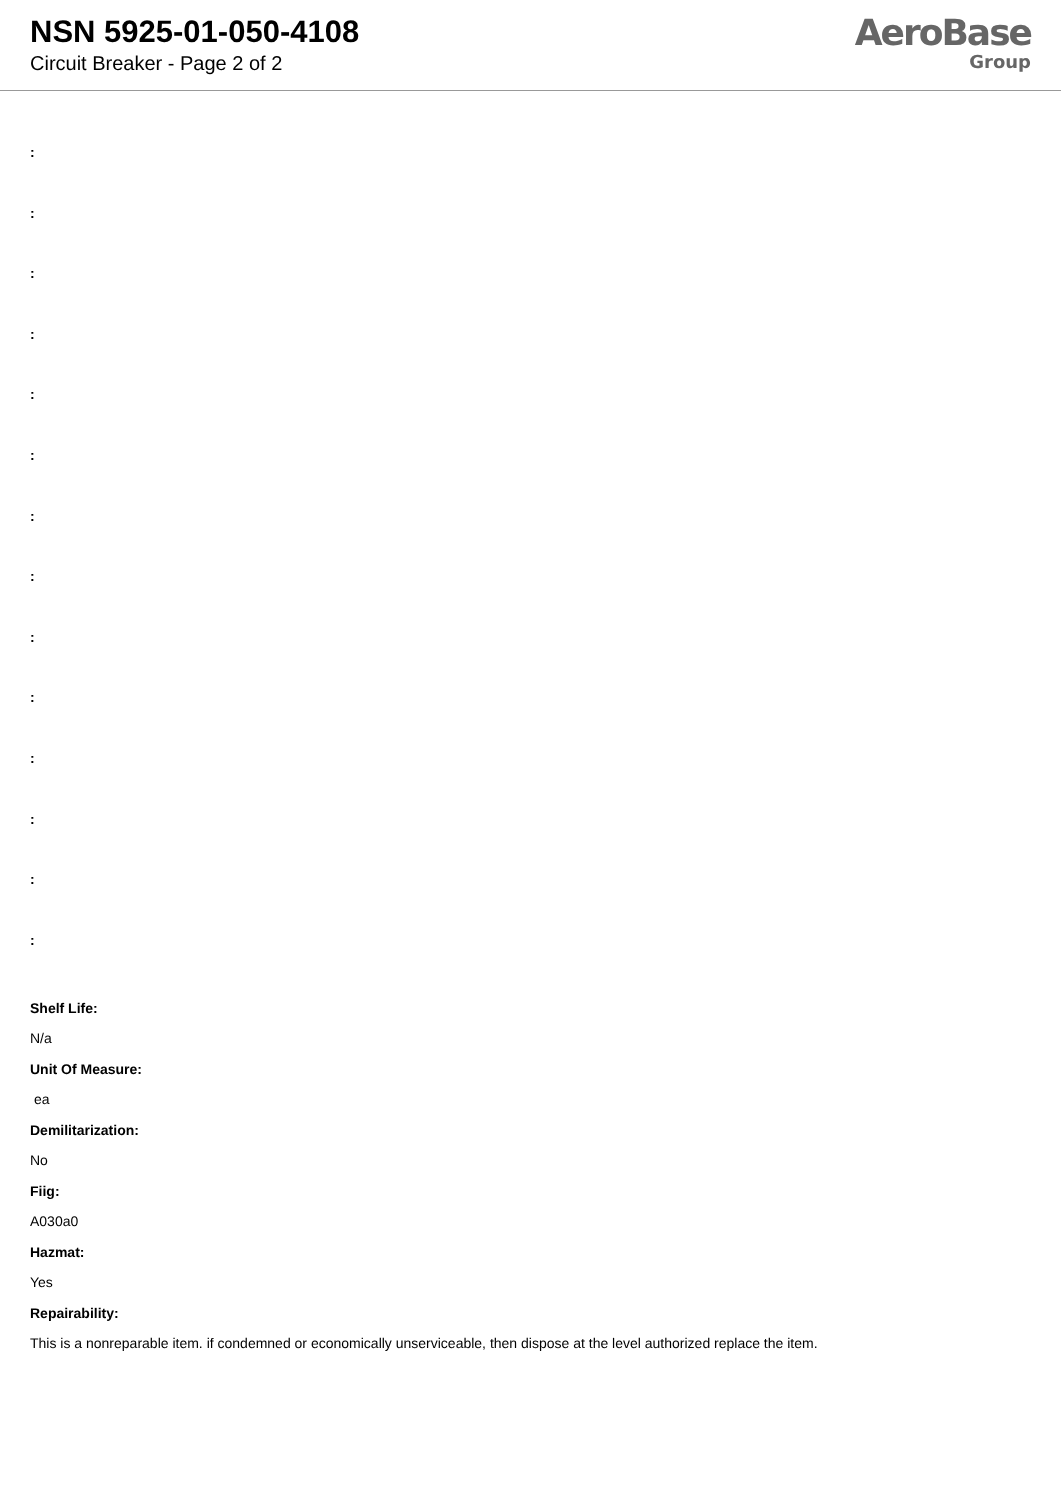NSN 5925-01-050-4108
Circuit Breaker - Page 2 of 2
AeroBase
Group
:
:
:
:
:
:
:
:
:
:
:
:
:
:
Shelf Life:
N/a
Unit Of Measure:
ea
Demilitarization:
No
Fiig:
A030a0
Hazmat:
Yes
Repairability:
This is a nonreparable item. if condemned or economically unserviceable, then dispose at the level authorized replace the item.